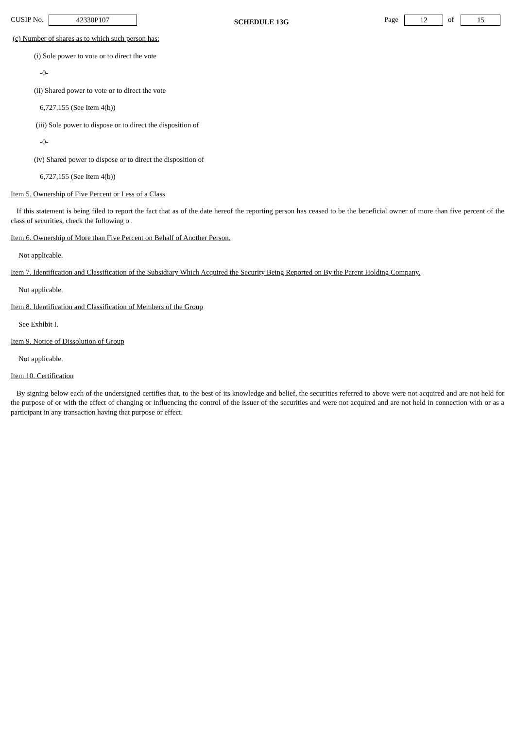CUSIP No. 42330P107 SCHEDULE 13G Page 12 of 15
(c) Number of shares as to which such person has:
(i) Sole power to vote or to direct the vote
-0-
(ii) Shared power to vote or to direct the vote
6,727,155 (See Item 4(b))
(iii) Sole power to dispose or to direct the disposition of
-0-
(iv) Shared power to dispose or to direct the disposition of
6,727,155 (See Item 4(b))
Item 5. Ownership of Five Percent or Less of a Class
If this statement is being filed to report the fact that as of the date hereof the reporting person has ceased to be the beneficial owner of more than five percent of the class of securities, check the following o .
Item 6. Ownership of More than Five Percent on Behalf of Another Person.
Not applicable.
Item 7. Identification and Classification of the Subsidiary Which Acquired the Security Being Reported on By the Parent Holding Company.
Not applicable.
Item 8. Identification and Classification of Members of the Group
See Exhibit I.
Item 9. Notice of Dissolution of Group
Not applicable.
Item 10. Certification
By signing below each of the undersigned certifies that, to the best of its knowledge and belief, the securities referred to above were not acquired and are not held for the purpose of or with the effect of changing or influencing the control of the issuer of the securities and were not acquired and are not held in connection with or as a participant in any transaction having that purpose or effect.